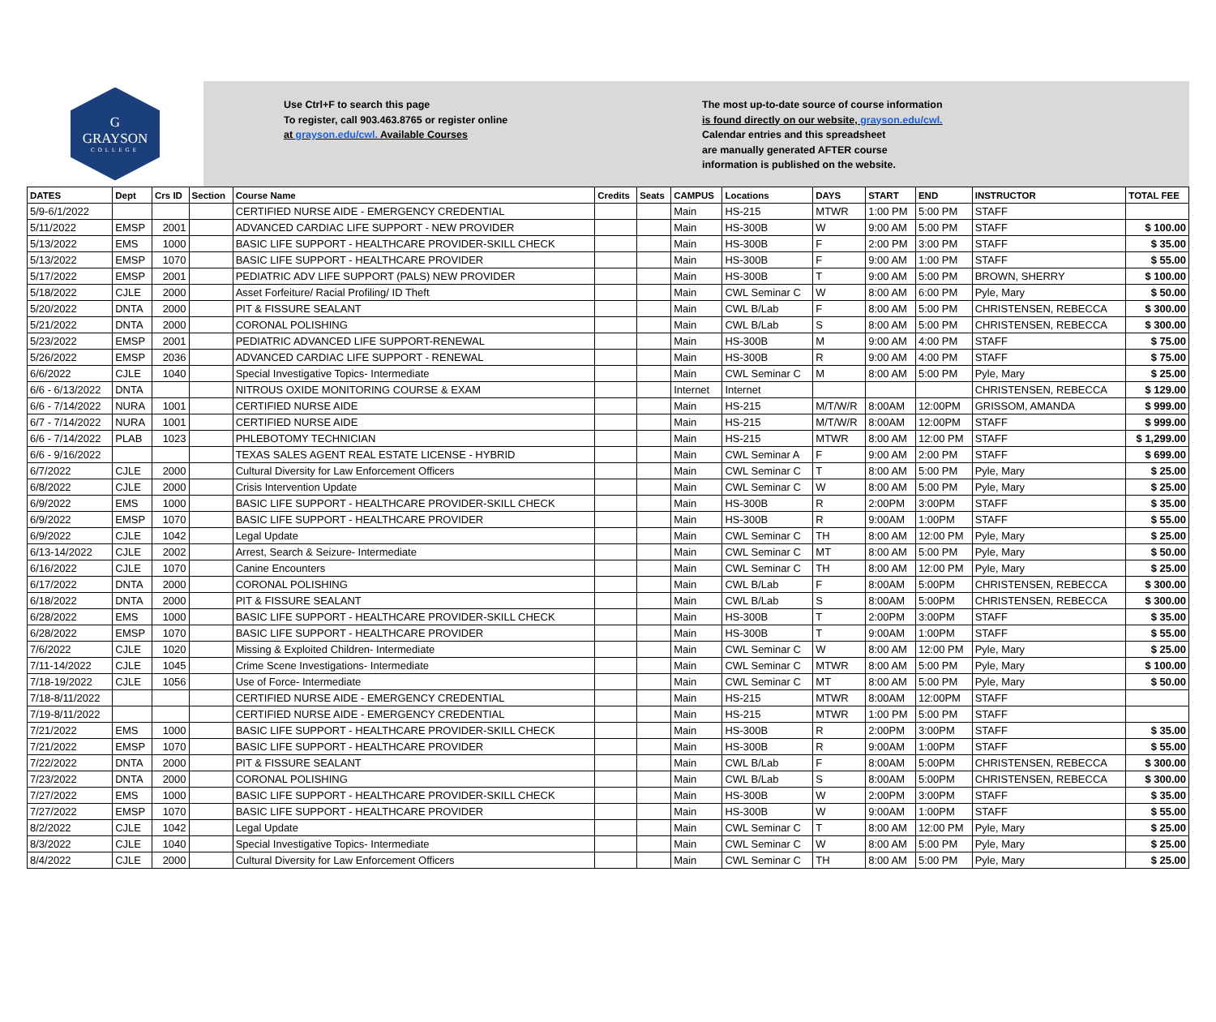G
GRAYSON
COLLEGE
Use Ctrl+F to search this page
To register, call 903.463.8765 or register online
at grayson.edu/cwl. Available Courses
The most up-to-date source of course information
is found directly on our website, grayson.edu/cwl.
Calendar entries and this spreadsheet
are manually generated AFTER course
information is published on the website.
| DATES | Dept | Crs ID | Section | Course Name | Credits | Seats | CAMPUS | Locations | DAYS | START | END | INSTRUCTOR | TOTAL FEE |
| --- | --- | --- | --- | --- | --- | --- | --- | --- | --- | --- | --- | --- | --- |
| 5/9-6/1/2022 | | | | CERTIFIED NURSE AIDE - EMERGENCY CREDENTIAL | | | Main | HS-215 | MTWR | 1:00 PM | 5:00 PM | STAFF | |
| 5/11/2022 | EMSP | 2001 | | ADVANCED CARDIAC LIFE SUPPORT - NEW PROVIDER | | | Main | HS-300B | W | 9:00 AM | 5:00 PM | STAFF | $ 100.00 |
| 5/13/2022 | EMS | 1000 | | BASIC LIFE SUPPORT - HEALTHCARE PROVIDER-SKILL CHECK | | | Main | HS-300B | F | 2:00 PM | 3:00 PM | STAFF | $ 35.00 |
| 5/13/2022 | EMSP | 1070 | | BASIC LIFE SUPPORT - HEALTHCARE PROVIDER | | | Main | HS-300B | F | 9:00 AM | 1:00 PM | STAFF | $ 55.00 |
| 5/17/2022 | EMSP | 2001 | | PEDIATRIC ADV LIFE SUPPORT (PALS) NEW PROVIDER | | | Main | HS-300B | T | 9:00 AM | 5:00 PM | BROWN, SHERRY | $ 100.00 |
| 5/18/2022 | CJLE | 2000 | | Asset Forfeiture/ Racial Profiling/ ID Theft | | | Main | CWL Seminar C | W | 8:00 AM | 6:00 PM | Pyle, Mary | $ 50.00 |
| 5/20/2022 | DNTA | 2000 | | PIT & FISSURE SEALANT | | | Main | CWL B/Lab | F | 8:00 AM | 5:00 PM | CHRISTENSEN, REBECCA | $ 300.00 |
| 5/21/2022 | DNTA | 2000 | | CORONAL POLISHING | | | Main | CWL B/Lab | S | 8:00 AM | 5:00 PM | CHRISTENSEN, REBECCA | $ 300.00 |
| 5/23/2022 | EMSP | 2001 | | PEDIATRIC ADVANCED LIFE SUPPORT-RENEWAL | | | Main | HS-300B | M | 9:00 AM | 4:00 PM | STAFF | $ 75.00 |
| 5/26/2022 | EMSP | 2036 | | ADVANCED CARDIAC LIFE SUPPORT - RENEWAL | | | Main | HS-300B | R | 9:00 AM | 4:00 PM | STAFF | $ 75.00 |
| 6/6/2022 | CJLE | 1040 | | Special Investigative Topics- Intermediate | | | Main | CWL Seminar C | M | 8:00 AM | 5:00 PM | Pyle, Mary | $ 25.00 |
| 6/6 - 6/13/2022 | DNTA | | | NITROUS OXIDE MONITORING COURSE & EXAM | | | Internet | Internet | | | | CHRISTENSEN, REBECCA | $ 129.00 |
| 6/6 - 7/14/2022 | NURA | 1001 | | CERTIFIED NURSE AIDE | | | Main | HS-215 | M/T/W/R | 8:00AM | 12:00PM | GRISSOM, AMANDA | $ 999.00 |
| 6/7 - 7/14/2022 | NURA | 1001 | | CERTIFIED NURSE AIDE | | | Main | HS-215 | M/T/W/R | 8:00AM | 12:00PM | STAFF | $ 999.00 |
| 6/6 - 7/14/2022 | PLAB | 1023 | | PHLEBOTOMY TECHNICIAN | | | Main | HS-215 | MTWR | 8:00 AM | 12:00 PM | STAFF | $ 1,299.00 |
| 6/6 - 9/16/2022 | | | | TEXAS SALES AGENT REAL ESTATE LICENSE - HYBRID | | | Main | CWL Seminar A | F | 9:00 AM | 2:00 PM | STAFF | $ 699.00 |
| 6/7/2022 | CJLE | 2000 | | Cultural Diversity for Law Enforcement Officers | | | Main | CWL Seminar C | T | 8:00 AM | 5:00 PM | Pyle, Mary | $ 25.00 |
| 6/8/2022 | CJLE | 2000 | | Crisis Intervention Update | | | Main | CWL Seminar C | W | 8:00 AM | 5:00 PM | Pyle, Mary | $ 25.00 |
| 6/9/2022 | EMS | 1000 | | BASIC LIFE SUPPORT - HEALTHCARE PROVIDER-SKILL CHECK | | | Main | HS-300B | R | 2:00PM | 3:00PM | STAFF | $ 35.00 |
| 6/9/2022 | EMSP | 1070 | | BASIC LIFE SUPPORT - HEALTHCARE PROVIDER | | | Main | HS-300B | R | 9:00AM | 1:00PM | STAFF | $ 55.00 |
| 6/9/2022 | CJLE | 1042 | | Legal Update | | | Main | CWL Seminar C | TH | 8:00 AM | 12:00 PM | Pyle, Mary | $ 25.00 |
| 6/13-14/2022 | CJLE | 2002 | | Arrest, Search & Seizure- Intermediate | | | Main | CWL Seminar C | MT | 8:00 AM | 5:00 PM | Pyle, Mary | $ 50.00 |
| 6/16/2022 | CJLE | 1070 | | Canine Encounters | | | Main | CWL Seminar C | TH | 8:00 AM | 12:00 PM | Pyle, Mary | $ 25.00 |
| 6/17/2022 | DNTA | 2000 | | CORONAL POLISHING | | | Main | CWL B/Lab | F | 8:00AM | 5:00PM | CHRISTENSEN, REBECCA | $ 300.00 |
| 6/18/2022 | DNTA | 2000 | | PIT & FISSURE SEALANT | | | Main | CWL B/Lab | S | 8:00AM | 5:00PM | CHRISTENSEN, REBECCA | $ 300.00 |
| 6/28/2022 | EMS | 1000 | | BASIC LIFE SUPPORT - HEALTHCARE PROVIDER-SKILL CHECK | | | Main | HS-300B | T | 2:00PM | 3:00PM | STAFF | $ 35.00 |
| 6/28/2022 | EMSP | 1070 | | BASIC LIFE SUPPORT - HEALTHCARE PROVIDER | | | Main | HS-300B | T | 9:00AM | 1:00PM | STAFF | $ 55.00 |
| 7/6/2022 | CJLE | 1020 | | Missing & Exploited Children- Intermediate | | | Main | CWL Seminar C | W | 8:00 AM | 12:00 PM | Pyle, Mary | $ 25.00 |
| 7/11-14/2022 | CJLE | 1045 | | Crime Scene Investigations- Intermediate | | | Main | CWL Seminar C | MTWR | 8:00 AM | 5:00 PM | Pyle, Mary | $ 100.00 |
| 7/18-19/2022 | CJLE | 1056 | | Use of Force- Intermediate | | | Main | CWL Seminar C | MT | 8:00 AM | 5:00 PM | Pyle, Mary | $ 50.00 |
| 7/18-8/11/2022 | | | | CERTIFIED NURSE AIDE - EMERGENCY CREDENTIAL | | | Main | HS-215 | MTWR | 8:00AM | 12:00PM | STAFF | |
| 7/19-8/11/2022 | | | | CERTIFIED NURSE AIDE - EMERGENCY CREDENTIAL | | | Main | HS-215 | MTWR | 1:00 PM | 5:00 PM | STAFF | |
| 7/21/2022 | EMS | 1000 | | BASIC LIFE SUPPORT - HEALTHCARE PROVIDER-SKILL CHECK | | | Main | HS-300B | R | 2:00PM | 3:00PM | STAFF | $ 35.00 |
| 7/21/2022 | EMSP | 1070 | | BASIC LIFE SUPPORT - HEALTHCARE PROVIDER | | | Main | HS-300B | R | 9:00AM | 1:00PM | STAFF | $ 55.00 |
| 7/22/2022 | DNTA | 2000 | | PIT & FISSURE SEALANT | | | Main | CWL B/Lab | F | 8:00AM | 5:00PM | CHRISTENSEN, REBECCA | $ 300.00 |
| 7/23/2022 | DNTA | 2000 | | CORONAL POLISHING | | | Main | CWL B/Lab | S | 8:00AM | 5:00PM | CHRISTENSEN, REBECCA | $ 300.00 |
| 7/27/2022 | EMS | 1000 | | BASIC LIFE SUPPORT - HEALTHCARE PROVIDER-SKILL CHECK | | | Main | HS-300B | W | 2:00PM | 3:00PM | STAFF | $ 35.00 |
| 7/27/2022 | EMSP | 1070 | | BASIC LIFE SUPPORT - HEALTHCARE PROVIDER | | | Main | HS-300B | W | 9:00AM | 1:00PM | STAFF | $ 55.00 |
| 8/2/2022 | CJLE | 1042 | | Legal Update | | | Main | CWL Seminar C | T | 8:00 AM | 12:00 PM | Pyle, Mary | $ 25.00 |
| 8/3/2022 | CJLE | 1040 | | Special Investigative Topics- Intermediate | | | Main | CWL Seminar C | W | 8:00 AM | 5:00 PM | Pyle, Mary | $ 25.00 |
| 8/4/2022 | CJLE | 2000 | | Cultural Diversity for Law Enforcement Officers | | | Main | CWL Seminar C | TH | 8:00 AM | 5:00 PM | Pyle, Mary | $ 25.00 |